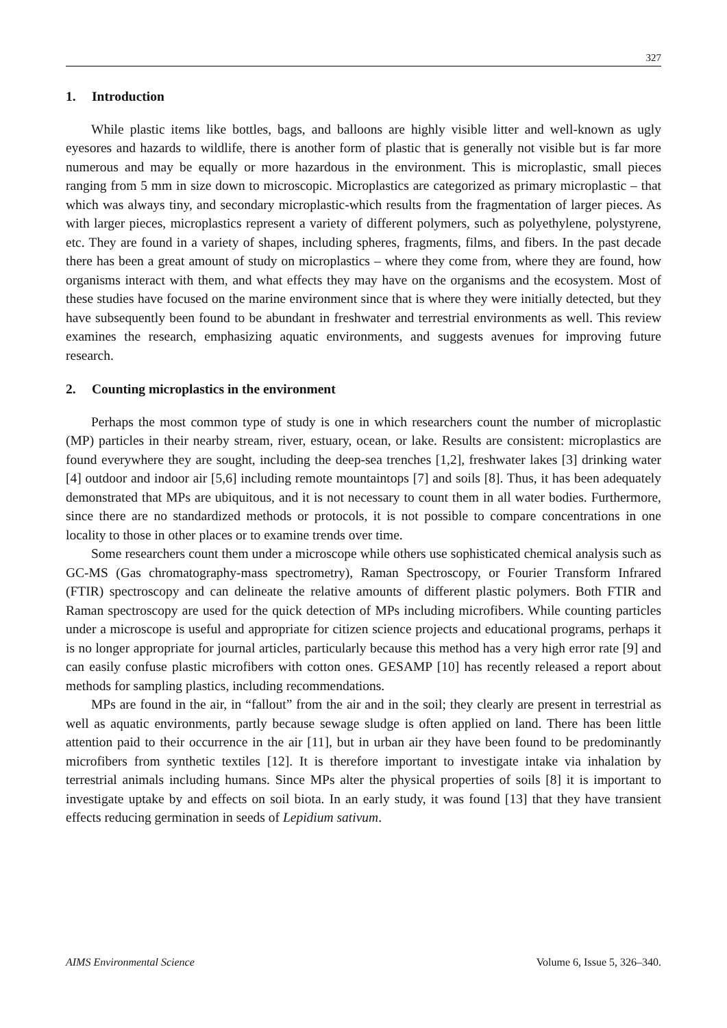327
1. Introduction
While plastic items like bottles, bags, and balloons are highly visible litter and well-known as ugly eyesores and hazards to wildlife, there is another form of plastic that is generally not visible but is far more numerous and may be equally or more hazardous in the environment. This is microplastic, small pieces ranging from 5 mm in size down to microscopic. Microplastics are categorized as primary microplastic – that which was always tiny, and secondary microplastic-which results from the fragmentation of larger pieces. As with larger pieces, microplastics represent a variety of different polymers, such as polyethylene, polystyrene, etc. They are found in a variety of shapes, including spheres, fragments, films, and fibers. In the past decade there has been a great amount of study on microplastics – where they come from, where they are found, how organisms interact with them, and what effects they may have on the organisms and the ecosystem. Most of these studies have focused on the marine environment since that is where they were initially detected, but they have subsequently been found to be abundant in freshwater and terrestrial environments as well. This review examines the research, emphasizing aquatic environments, and suggests avenues for improving future research.
2. Counting microplastics in the environment
Perhaps the most common type of study is one in which researchers count the number of microplastic (MP) particles in their nearby stream, river, estuary, ocean, or lake. Results are consistent: microplastics are found everywhere they are sought, including the deep-sea trenches [1,2], freshwater lakes [3] drinking water [4] outdoor and indoor air [5,6] including remote mountaintops [7] and soils [8]. Thus, it has been adequately demonstrated that MPs are ubiquitous, and it is not necessary to count them in all water bodies. Furthermore, since there are no standardized methods or protocols, it is not possible to compare concentrations in one locality to those in other places or to examine trends over time.
Some researchers count them under a microscope while others use sophisticated chemical analysis such as GC-MS (Gas chromatography-mass spectrometry), Raman Spectroscopy, or Fourier Transform Infrared (FTIR) spectroscopy and can delineate the relative amounts of different plastic polymers. Both FTIR and Raman spectroscopy are used for the quick detection of MPs including microfibers. While counting particles under a microscope is useful and appropriate for citizen science projects and educational programs, perhaps it is no longer appropriate for journal articles, particularly because this method has a very high error rate [9] and can easily confuse plastic microfibers with cotton ones. GESAMP [10] has recently released a report about methods for sampling plastics, including recommendations.
MPs are found in the air, in “fallout” from the air and in the soil; they clearly are present in terrestrial as well as aquatic environments, partly because sewage sludge is often applied on land. There has been little attention paid to their occurrence in the air [11], but in urban air they have been found to be predominantly microfibers from synthetic textiles [12]. It is therefore important to investigate intake via inhalation by terrestrial animals including humans. Since MPs alter the physical properties of soils [8] it is important to investigate uptake by and effects on soil biota. In an early study, it was found [13] that they have transient effects reducing germination in seeds of Lepidium sativum.
AIMS Environmental Science Volume 6, Issue 5, 326–340.